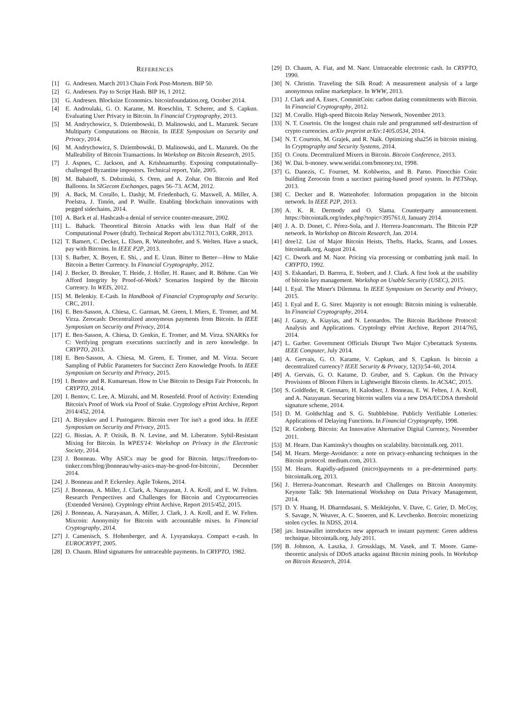REFERENCES
[1] G. Andresen. March 2013 Chain Fork Post-Mortem. BIP 50.
[2] G. Andresen. Pay to Script Hash. BIP 16, 1 2012.
[3] G. Andresen. Blocksize Economics. bitcoinfoundation.org, October 2014.
[4] E. Androulaki, G. O. Karame, M. Roeschlin, T. Scherer, and S. Capkun. Evaluating User Privacy in Bitcoin. In Financial Cryptography, 2013.
[5] M. Andrychowicz, S. Dziembowski, D. Malinowski, and L. Mazurek. Secure Multiparty Computations on Bitcoin. In IEEE Symposium on Security and Privacy, 2014.
[6] M. Andrychowicz, S. Dziembowski, D. Malinowski, and L. Mazurek. On the Malleability of Bitcoin Transactions. In Workshop on Bitcoin Research, 2015.
[7] J. Aspnes, C. Jackson, and A. Krishnamurthy. Exposing computationally-challenged Byzantine impostors. Technical report, Yale, 2005.
[8] M. Babaioff, S. Dobzinski, S. Oren, and A. Zohar. On Bitcoin and Red Balloons. In SIGecom Exchanges, pages 56–73. ACM, 2012.
[9] A. Back, M. Corallo, L. Dashjr, M. Friedenbach, G. Maxwell, A. Miller, A. Poelstra, J. Timón, and P. Wuille. Enabling blockchain innovations with pegged sidechains, 2014.
[10] A. Back et al. Hashcash-a denial of service counter-measure, 2002.
[11] L. Bahack. Theoretical Bitcoin Attacks with less than Half of the Computational Power (draft). Technical Report abs/1312.7013, CoRR, 2013.
[12] T. Bamert, C. Decker, L. Elsen, R. Wattenhofer, and S. Welten. Have a snack, pay with Bitcoins. In IEEE P2P, 2013.
[13] S. Barber, X. Boyen, E. Shi, , and E. Uzun. Bitter to Better—How to Make Bitcoin a Better Currency. In Financial Cryptography, 2012.
[14] J. Becker, D. Breuker, T. Heide, J. Holler, H. Rauer, and R. Böhme. Can We Afford Integrity by Proof-of-Work? Scenarios Inspired by the Bitcoin Currency. In WEIS, 2012.
[15] M. Belenkiy. E-Cash. In Handbook of Financial Cryptography and Security. CRC, 2011.
[16] E. Ben-Sasson, A. Chiesa, C. Garman, M. Green, I. Miers, E. Tromer, and M. Virza. Zerocash: Decentralized anonymous payments from Bitcoin. In IEEE Symposium on Security and Privacy, 2014.
[17] E. Ben-Sasson, A. Chiesa, D. Genkin, E. Tromer, and M. Virza. SNARKs for C: Verifying program executions succinctly and in zero knowledge. In CRYPTO, 2013.
[18] E. Ben-Sasson, A. Chiesa, M. Green, E. Tromer, and M. Virza. Secure Sampling of Public Parameters for Succinct Zero Knowledge Proofs. In IEEE Symposium on Security and Privacy, 2015.
[19] I. Bentov and R. Kumaresan. How to Use Bitcoin to Design Fair Protocols. In CRYPTO, 2014.
[20] I. Bentov, C. Lee, A. Mizrahi, and M. Rosenfeld. Proof of Activity: Extending Bitcoin's Proof of Work via Proof of Stake. Cryptology ePrint Archive, Report 2014/452, 2014.
[21] A. Biryukov and I. Pustogarov. Bitcoin over Tor isn't a good idea. In IEEE Symposium on Security and Privacy, 2015.
[22] G. Bissias, A. P. Ozisik, B. N. Levine, and M. Liberatore. Sybil-Resistant Mixing for Bitcoin. In WPES'14: Workshop on Privacy in the Electronic Society, 2014.
[23] J. Bonneau. Why ASICs may be good for Bitcoin. https://freedom-to-tinker.com/blog/jbonneau/why-asics-may-be-good-for-bitcoin/, December 2014.
[24] J. Bonneau and P. Eckersley. Agile Tokens, 2014.
[25] J. Bonneau, A. Miller, J. Clark, A. Narayanan, J. A. Kroll, and E. W. Felten. Research Perspectives and Challenges for Bitcoin and Cryptocurrencies (Extended Version). Cryptology ePrint Archive, Report 2015/452, 2015.
[26] J. Bonneau, A. Narayanan, A. Miller, J. Clark, J. A. Kroll, and E. W. Felten. Mixcoin: Anonymity for Bitcoin with accountable mixes. In Financial Cryptography, 2014.
[27] J. Camenisch, S. Hohenberger, and A. Lysyanskaya. Compact e-cash. In EUROCRYPT, 2005.
[28] D. Chaum. Blind signatures for untraceable payments. In CRYPTO, 1982.
[29] D. Chaum, A. Fiat, and M. Naor. Untraceable electronic cash. In CRYPTO, 1990.
[30] N. Christin. Traveling the Silk Road: A measurement analysis of a large anonymous online marketplace. In WWW, 2013.
[31] J. Clark and A. Essex. CommitCoin: carbon dating commitments with Bitcoin. In Financial Cryptography, 2012.
[32] M. Corallo. High-speed Bitcoin Relay Network, November 2013.
[33] N. T. Courtois. On the longest chain rule and programmed self-destruction of crypto currencies. arXiv preprint arXiv:1405.0534, 2014.
[34] N. T. Courtois, M. Grajek, and R. Naik. Optimizing sha256 in bitcoin mining. In Cryptography and Security Systems, 2014.
[35] O. Coutu. Decentralized Mixers in Bitcoin. Bitcoin Conference, 2013.
[36] W. Dai. b-money. www.weidai.com/bmoney.txt, 1998.
[37] G. Danezis, C. Fournet, M. Kohlweiss, and B. Parno. Pinocchio Coin: building Zerocoin from a succinct pairing-based proof system. In PETShop, 2013.
[38] C. Decker and R. Wattenhofer. Information propagation in the bitcoin network. In IEEE P2P, 2013.
[39] A. K. R. Dermody and O. Slama. Counterparty announcement. https://bitcointalk.org/index.php?topic=395761.0, January 2014.
[40] J. A. D. Donet, C. Pérez-Sola, and J. Herrera-Joancomartı. The Bitcoin P2P network. In Workshop on Bitcoin Research, Jan. 2014.
[41] dree12. List of Major Bitcoin Heists, Thefts, Hacks, Scams, and Losses. bitcointalk.org, August 2014.
[42] C. Dwork and M. Naor. Pricing via processing or combatting junk mail. In CRYPTO, 1992.
[43] S. Eskandari, D. Barrera, E. Stobert, and J. Clark. A first look at the usability of bitcoin key management. Workshop on Usable Security (USEC), 2015.
[44] I. Eyal. The Miner's Dilemma. In IEEE Symposium on Security and Privacy, 2015.
[45] I. Eyal and E. G. Sirer. Majority is not enough: Bitcoin mining is vulnerable. In Financial Cryptography, 2014.
[46] J. Garay, A. Kiayias, and N. Leonardos. The Bitcoin Backbone Protocol: Analysis and Applications. Cryptology ePrint Archive, Report 2014/765, 2014.
[47] L. Garber. Government Officials Disrupt Two Major Cyberattack Systems. IEEE Computer, July 2014.
[48] A. Gervais, G. O. Karame, V. Capkun, and S. Capkun. Is bitcoin a decentralized currency? IEEE Security & Privacy, 12(3):54–60, 2014.
[49] A. Gervais, G. O. Karame, D. Gruber, and S. Capkun. On the Privacy Provisions of Bloom Filters in Lightweight Bitcoin clients. In ACSAC, 2015.
[50] S. Goldfeder, R. Gennaro, H. Kalodner, J. Bonneau, E. W. Felten, J. A. Kroll, and A. Narayanan. Securing bitcoin wallets via a new DSA/ECDSA threshold signature scheme, 2014.
[51] D. M. Goldschlag and S. G. Stubblebine. Publicly Verifiable Lotteries: Applications of Delaying Functions. In Financial Cryptography, 1998.
[52] R. Grinberg. Bitcoin: An Innovative Alternative Digital Currency, November 2011.
[53] M. Hearn. Dan Kaminsky's thoughts on scalability. bitcointalk.org, 2011.
[54] M. Hearn. Merge-Avoidance: a note on privacy-enhancing techniques in the Bitcoin protocol. medium.com, 2013.
[55] M. Hearn. Rapidly-adjusted (micro)payments to a pre-determined party. bitcointalk.org, 2013.
[56] J. Herrera-Joancomart. Research and Challenges on Bitcoin Anonymity. Keynote Talk: 9th International Workshop on Data Privacy Management, 2014.
[57] D. Y. Huang, H. Dharmdasani, S. Meiklejohn, V. Dave, C. Grier, D. McCoy, S. Savage, N. Weaver, A. C. Snoeren, and K. Levchenko. Botcoin: monetizing stolen cycles. In NDSS, 2014.
[58] jav. Instawallet introduces new approach to instant payment: Green address technique. bitcointalk.org, July 2011.
[59] B. Johnson, A. Laszka, J. Grossklags, M. Vasek, and T. Moore. Game-theoretic analysis of DDoS attacks against Bitcoin mining pools. In Workshop on Bitcoin Research, 2014.